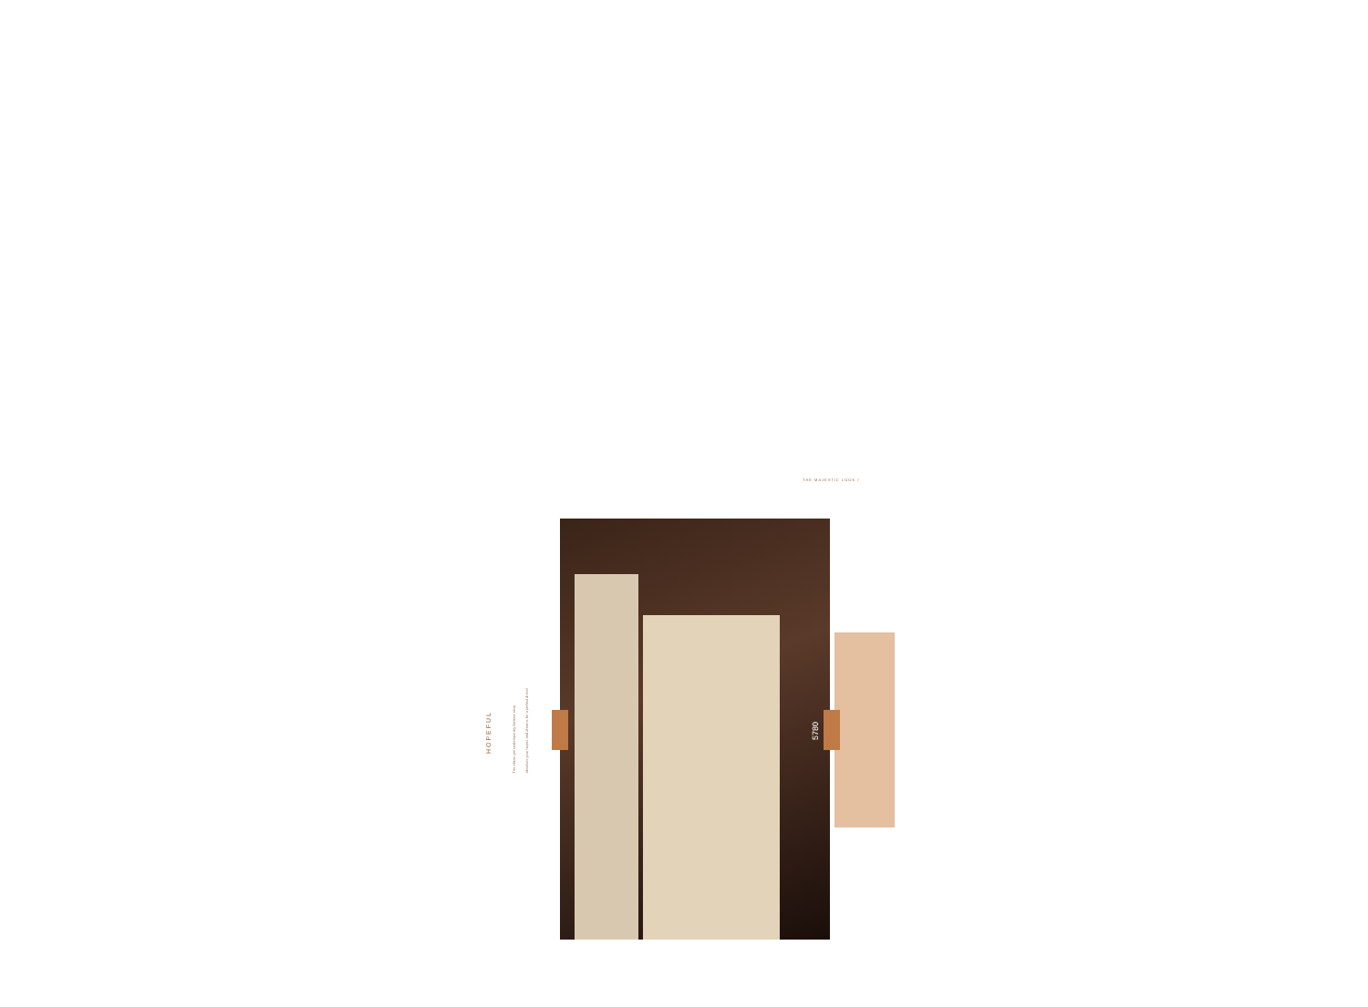THE MAJESTIC LOOK /
HOPEFUL
The ethnic yet contemporary fashion story
absolves your hopes and dreams for a perfect dress!
5780